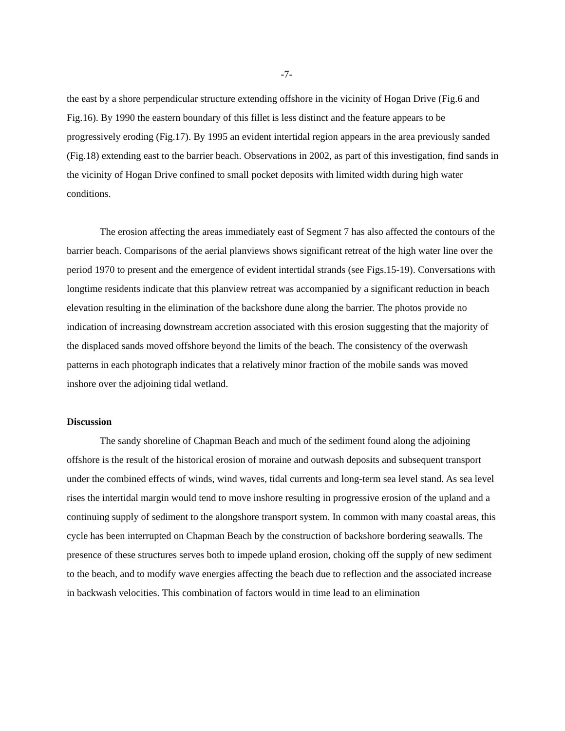-7-
the east by a shore perpendicular structure extending offshore in the vicinity of Hogan Drive (Fig.6 and Fig.16). By 1990 the eastern boundary of this fillet is less distinct and the feature appears to be progressively eroding (Fig.17). By 1995 an evident intertidal region appears in the area previously sanded (Fig.18) extending east to the barrier beach. Observations in 2002, as part of this investigation, find sands in the vicinity of Hogan Drive confined to small pocket deposits with limited width during high water conditions.
The erosion affecting the areas immediately east of Segment 7 has also affected the contours of the barrier beach. Comparisons of the aerial planviews shows significant retreat of the high water line over the period 1970 to present and the emergence of evident intertidal strands (see Figs.15-19). Conversations with longtime residents indicate that this planview retreat was accompanied by a significant reduction in beach elevation resulting in the elimination of the backshore dune along the barrier. The photos provide no indication of increasing downstream accretion associated with this erosion suggesting that the majority of the displaced sands moved offshore beyond the limits of the beach. The consistency of the overwash patterns in each photograph indicates that a relatively minor fraction of the mobile sands was moved inshore over the adjoining tidal wetland.
Discussion
The sandy shoreline of Chapman Beach and much of the sediment found along the adjoining offshore is the result of the historical erosion of moraine and outwash deposits and subsequent transport under the combined effects of winds, wind waves, tidal currents and long-term sea level stand. As sea level rises the intertidal margin would tend to move inshore resulting in progressive erosion of the upland and a continuing supply of sediment to the alongshore transport system. In common with many coastal areas, this cycle has been interrupted on Chapman Beach by the construction of backshore bordering seawalls. The presence of these structures serves both to impede upland erosion, choking off the supply of new sediment to the beach, and to modify wave energies affecting the beach due to reflection and the associated increase in backwash velocities. This combination of factors would in time lead to an elimination